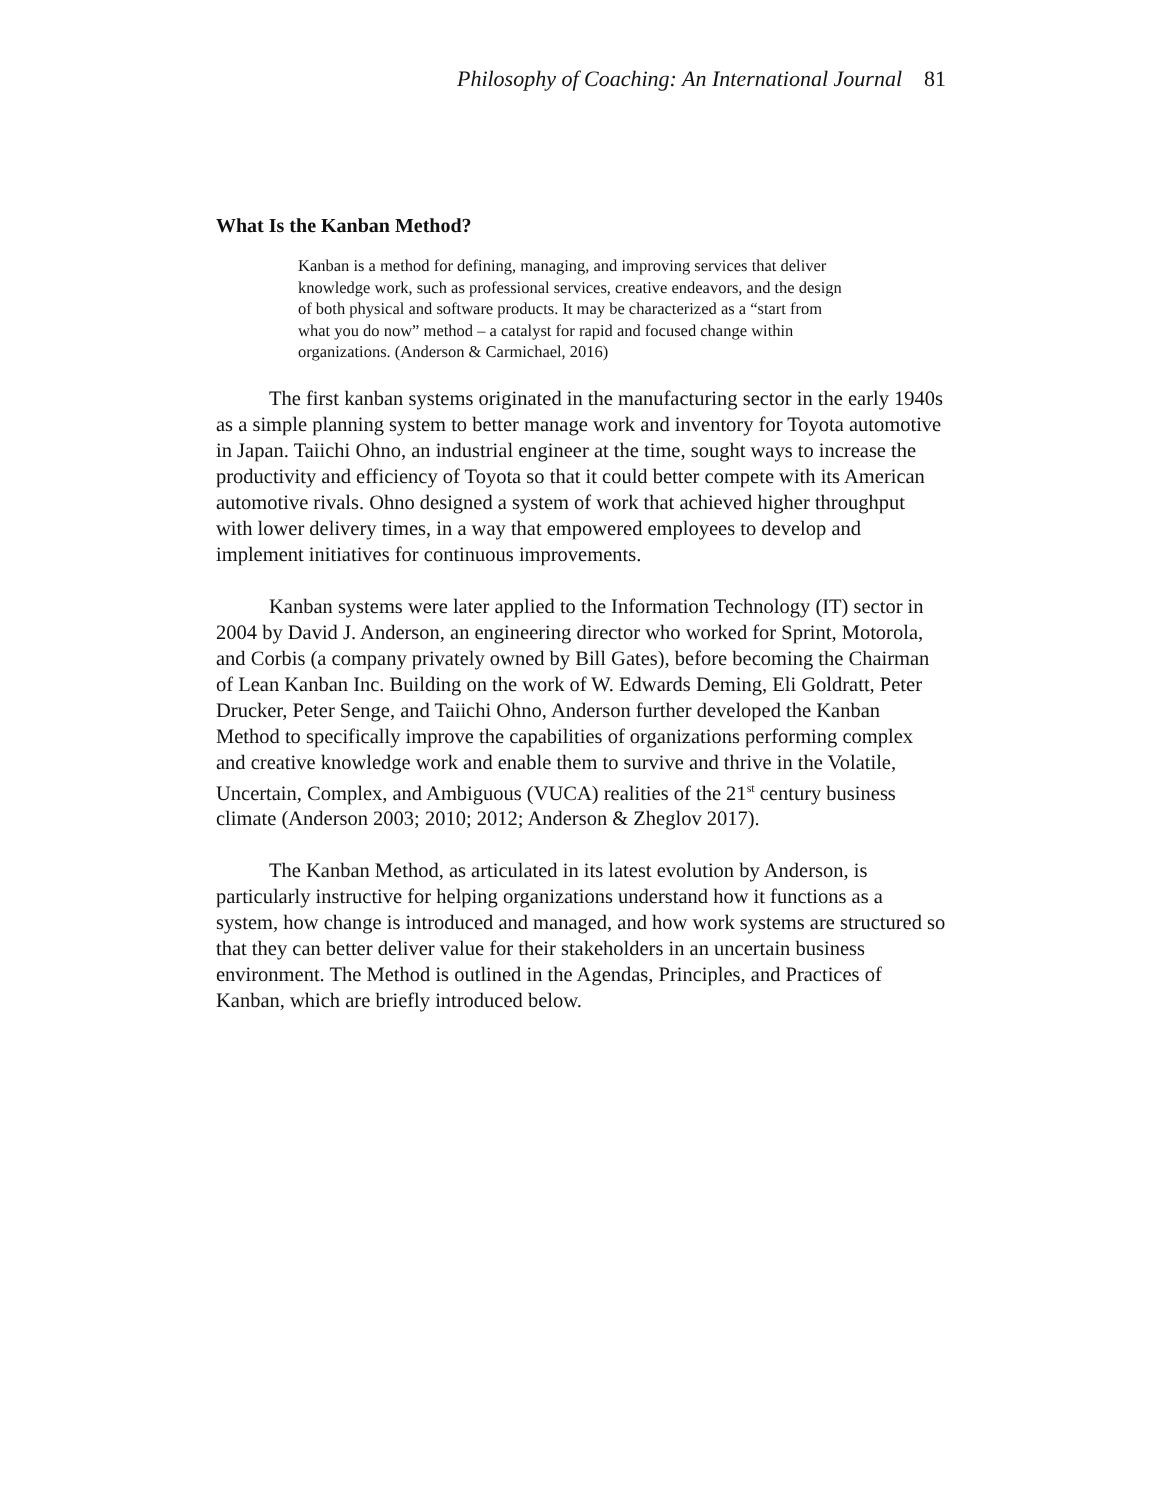Philosophy of Coaching: An International Journal 81
What Is the Kanban Method?
Kanban is a method for defining, managing, and improving services that deliver knowledge work, such as professional services, creative endeavors, and the design of both physical and software products. It may be characterized as a “start from what you do now” method – a catalyst for rapid and focused change within organizations. (Anderson & Carmichael, 2016)
The first kanban systems originated in the manufacturing sector in the early 1940s as a simple planning system to better manage work and inventory for Toyota automotive in Japan. Taiichi Ohno, an industrial engineer at the time, sought ways to increase the productivity and efficiency of Toyota so that it could better compete with its American automotive rivals. Ohno designed a system of work that achieved higher throughput with lower delivery times, in a way that empowered employees to develop and implement initiatives for continuous improvements.
Kanban systems were later applied to the Information Technology (IT) sector in 2004 by David J. Anderson, an engineering director who worked for Sprint, Motorola, and Corbis (a company privately owned by Bill Gates), before becoming the Chairman of Lean Kanban Inc. Building on the work of W. Edwards Deming, Eli Goldratt, Peter Drucker, Peter Senge, and Taiichi Ohno, Anderson further developed the Kanban Method to specifically improve the capabilities of organizations performing complex and creative knowledge work and enable them to survive and thrive in the Volatile, Uncertain, Complex, and Ambiguous (VUCA) realities of the 21<sup>st</sup> century business climate (Anderson 2003; 2010; 2012; Anderson & Zheglov 2017).
The Kanban Method, as articulated in its latest evolution by Anderson, is particularly instructive for helping organizations understand how it functions as a system, how change is introduced and managed, and how work systems are structured so that they can better deliver value for their stakeholders in an uncertain business environment. The Method is outlined in the Agendas, Principles, and Practices of Kanban, which are briefly introduced below.